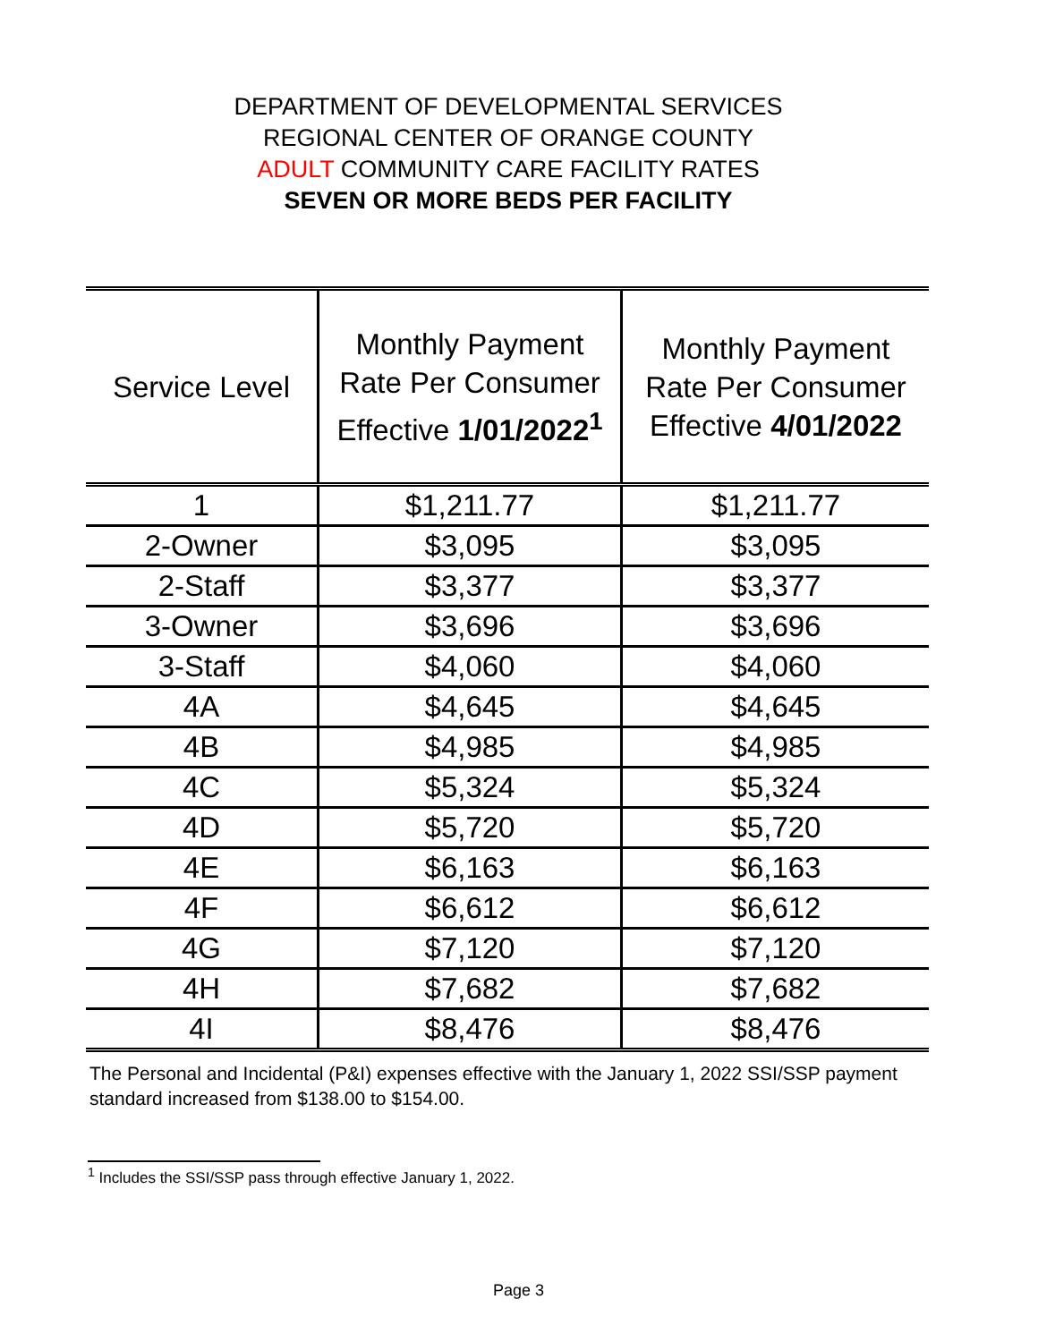DEPARTMENT OF DEVELOPMENTAL SERVICES
REGIONAL CENTER OF ORANGE COUNTY
ADULT COMMUNITY CARE FACILITY RATES
SEVEN OR MORE BEDS PER FACILITY
| Service Level | Monthly Payment Rate Per Consumer Effective 1/01/2022<sup>1</sup> | Monthly Payment Rate Per Consumer Effective 4/01/2022 |
| --- | --- | --- |
| 1 | $1,211.77 | $1,211.77 |
| 2-Owner | $3,095 | $3,095 |
| 2-Staff | $3,377 | $3,377 |
| 3-Owner | $3,696 | $3,696 |
| 3-Staff | $4,060 | $4,060 |
| 4A | $4,645 | $4,645 |
| 4B | $4,985 | $4,985 |
| 4C | $5,324 | $5,324 |
| 4D | $5,720 | $5,720 |
| 4E | $6,163 | $6,163 |
| 4F | $6,612 | $6,612 |
| 4G | $7,120 | $7,120 |
| 4H | $7,682 | $7,682 |
| 4I | $8,476 | $8,476 |
The Personal and Incidental (P&I) expenses effective with the January 1, 2022 SSI/SSP payment standard increased from $138.00 to $154.00.
<sup>1</sup> Includes the SSI/SSP pass through effective January 1, 2022.
Page 3